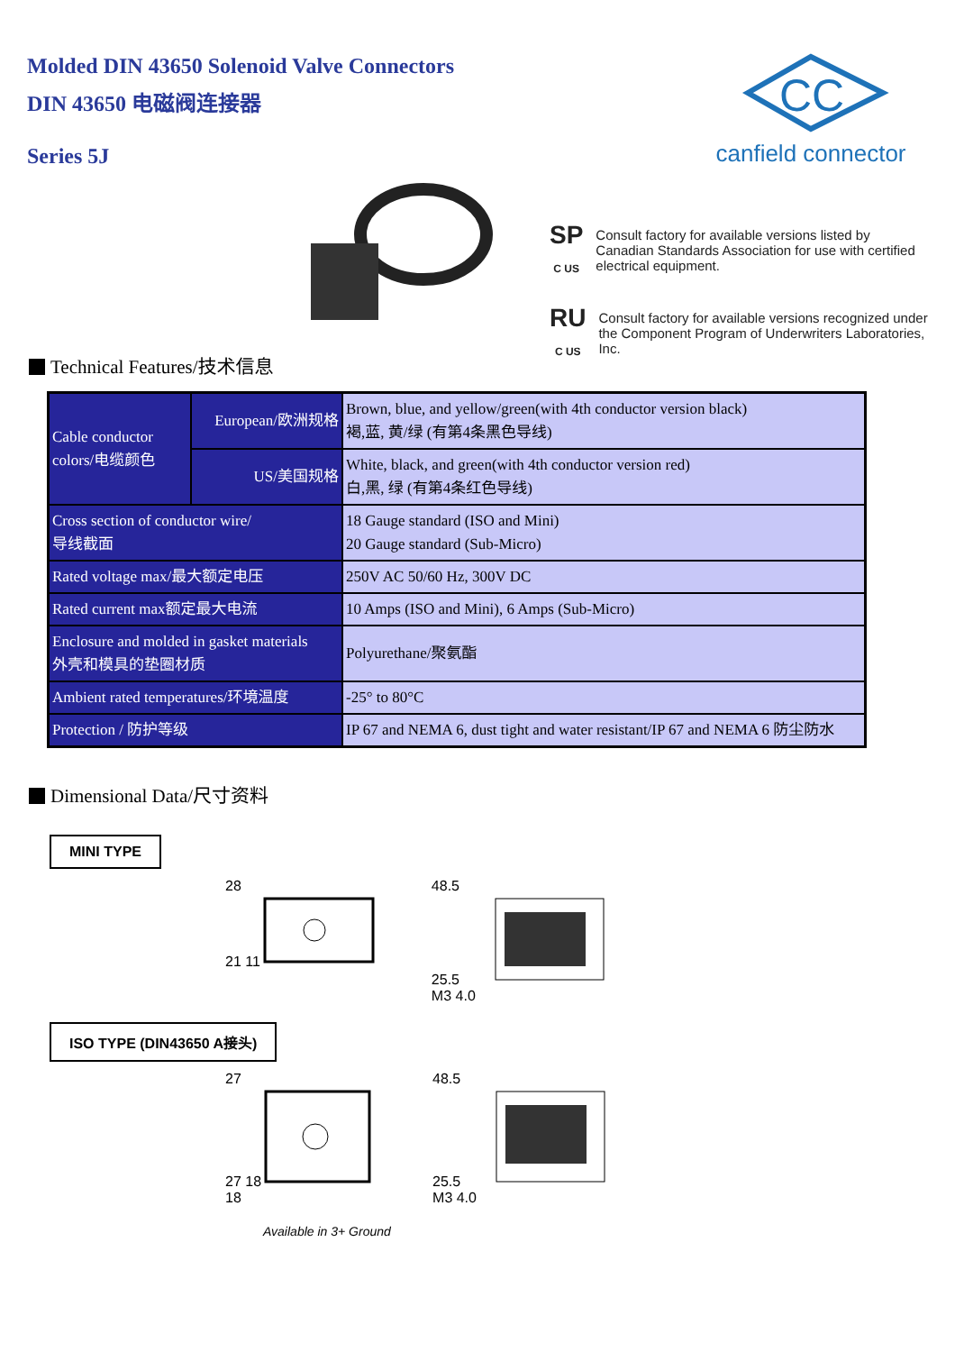Molded DIN 43650 Solenoid Valve Connectors
DIN 43650 电磁阀连接器
Series 5J
CC
canfield connector
SP
C US Consult factory for available versions listed by Canadian Standards Association for use with certified electrical equipment.
RU
C US Consult factory for available versions recognized under the Component Program of Underwriters Laboratories, Inc.
Technical Features/技术信息
| Cable conductor colors/电缆颜色 | European/欧洲规格 | Brown, blue, and yellow/green(with 4th conductor version black) 褐,蓝, 黄/绿 (有第4条黑色导线) |
| | US/美国规格 | White, black, and green(with 4th conductor version red) 白,黑, 绿 (有第4条红色导线) |
| Cross section of conductor wire/ 导线截面 | | 18 Gauge standard (ISO and Mini) 20 Gauge standard (Sub-Micro) |
| Rated voltage max/最大额定电压 | | 250V AC 50/60 Hz, 300V DC |
| Rated current max额定最大电流 | | 10 Amps (ISO and Mini), 6 Amps (Sub-Micro) |
| Enclosure and molded in gasket materials 外壳和模具的垫圈材质 | | Polyurethane/聚氨酯 |
| Ambient rated temperatures/环境温度 | | -25° to 80°C |
| Protection / 防护等级 | | IP 67 and NEMA 6, dust tight and water resistant/IP 67 and NEMA 6 防尘防水 |
Dimensional Data/尺寸资料
MINI TYPE
28
21 11
48.5
25.5
M3 4.0
ISO TYPE (DIN43650 A接头)
27
27 18
18
48.5
25.5
M3 4.0
Available in 3+ Ground